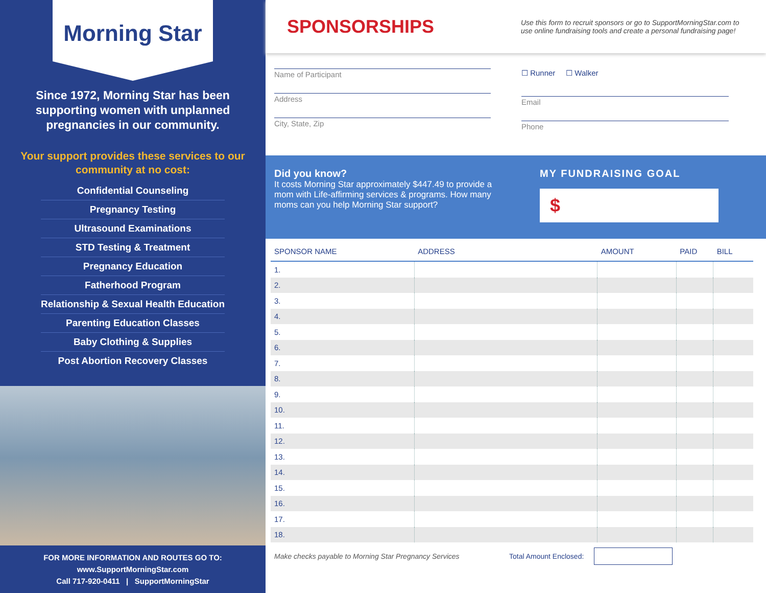Morning Star
Since 1972, Morning Star has been supporting women with unplanned pregnancies in our community.
Your support provides these services to our community at no cost:
Confidential Counseling
Pregnancy Testing
Ultrasound Examinations
STD Testing & Treatment
Pregnancy Education
Fatherhood Program
Relationship & Sexual Health Education
Parenting Education Classes
Baby Clothing & Supplies
Post Abortion Recovery Classes
FOR MORE INFORMATION AND ROUTES GO TO:
www.SupportMorningStar.com
Call 717-920-0411 | SupportMorningStar
SPONSORSHIPS
Use this form to recruit sponsors or go to SupportMorningStar.com to use online fundraising tools and create a personal fundraising page!
Name of Participant
Address
City, State, Zip
☐ Runner ☐ Walker
Email
Phone
Did you know?
It costs Morning Star approximately $447.49 to provide a mom with Life-affirming services & programs. How many moms can you help Morning Star support?
MY FUNDRAISING GOAL
$
| SPONSOR NAME | ADDRESS | AMOUNT | PAID | BILL |
| --- | --- | --- | --- | --- |
| 1. | | | | |
| 2. | | | | |
| 3. | | | | |
| 4. | | | | |
| 5. | | | | |
| 6. | | | | |
| 7. | | | | |
| 8. | | | | |
| 9. | | | | |
| 10. | | | | |
| 11. | | | | |
| 12. | | | | |
| 13. | | | | |
| 14. | | | | |
| 15. | | | | |
| 16. | | | | |
| 17. | | | | |
| 18. | | | | |
Make checks payable to Morning Star Pregnancy Services Total Amount Enclosed: